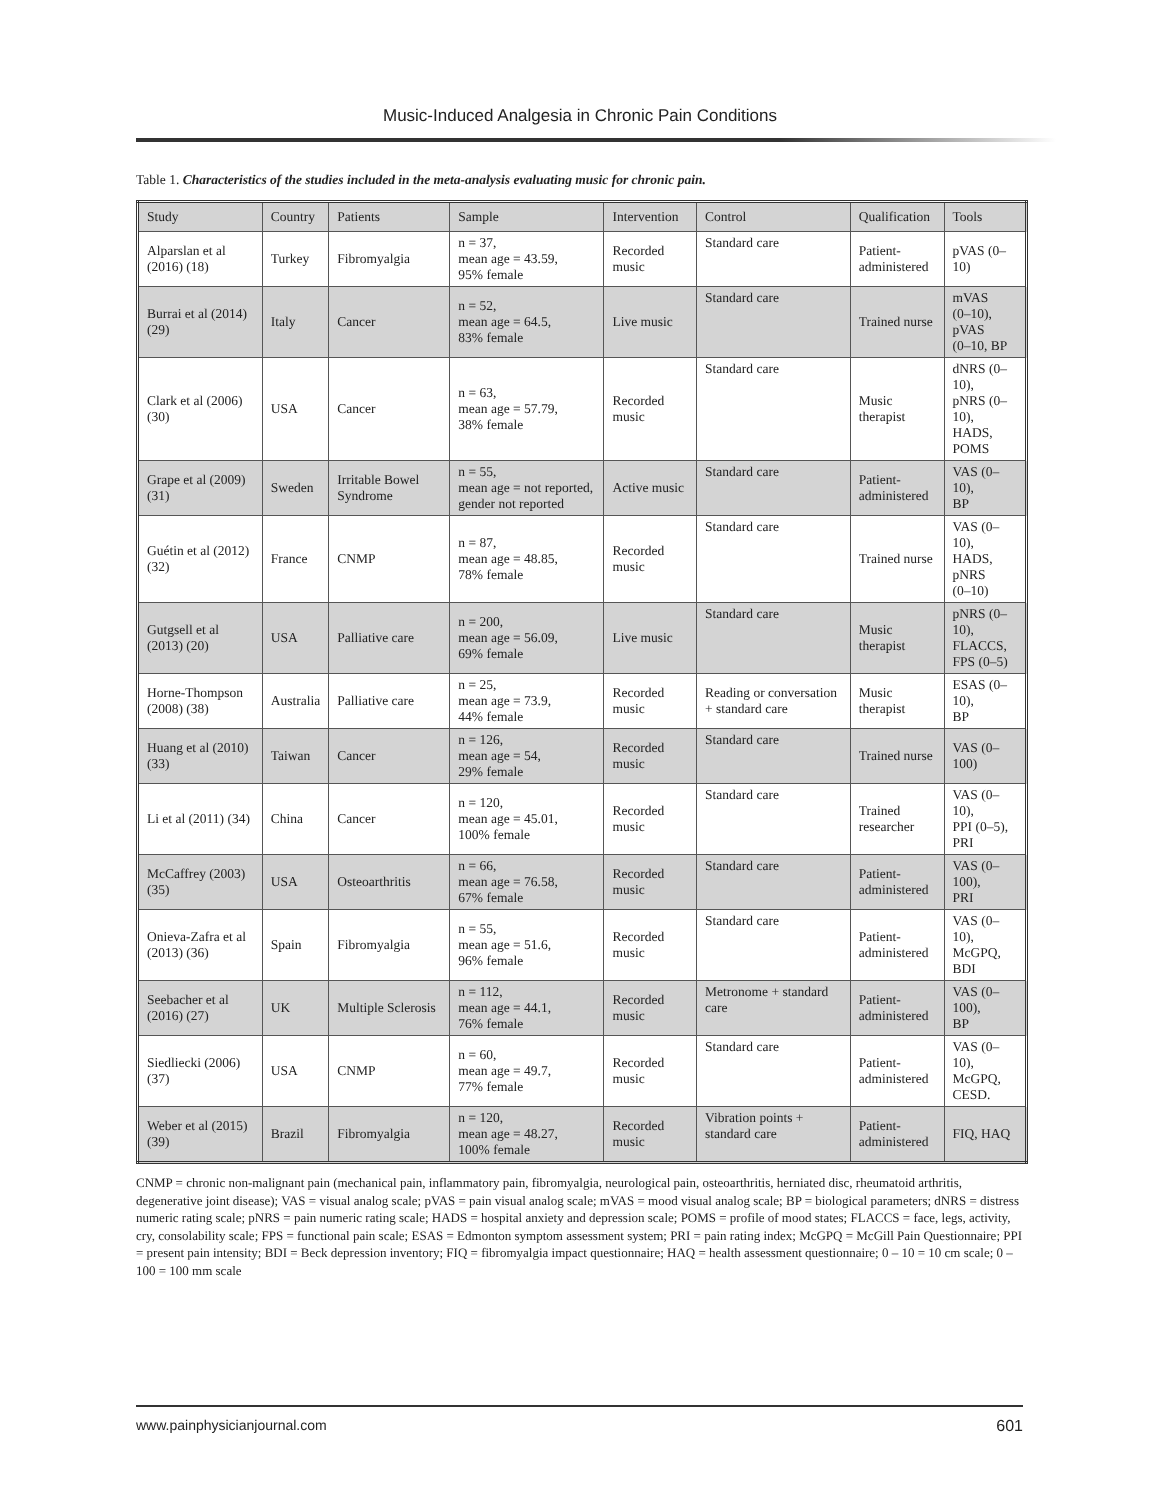Music-Induced Analgesia in Chronic Pain Conditions
Table 1. Characteristics of the studies included in the meta-analysis evaluating music for chronic pain.
| Study | Country | Patients | Sample | Intervention | Control | Qualification | Tools |
| --- | --- | --- | --- | --- | --- | --- | --- |
| Alparslan et al (2016) (18) | Turkey | Fibromyalgia | n = 37, mean age = 43.59, 95% female | Recorded music | Standard care | Patient- administered | pVAS (0–10) |
| Burrai et al (2014) (29) | Italy | Cancer | n = 52, mean age = 64.5, 83% female | Live music | Standard care | Trained nurse | mVAS (0–10), pVAS (0–10, BP |
| Clark et al (2006) (30) | USA | Cancer | n = 63, mean age = 57.79, 38% female | Recorded music | Standard care | Music therapist | dNRS (0–10), pNRS (0–10), HADS, POMS |
| Grape et al (2009) (31) | Sweden | Irritable Bowel Syndrome | n = 55, mean age = not reported, gender not reported | Active music | Standard care | Patient- administered | VAS (0–10), BP |
| Guétin et al (2012) (32) | France | CNMP | n = 87, mean age = 48.85, 78% female | Recorded music | Standard care | Trained nurse | VAS (0–10), HADS, pNRS (0–10) |
| Gutgsell et al (2013) (20) | USA | Palliative care | n = 200, mean age = 56.09, 69% female | Live music | Standard care | Music therapist | pNRS (0–10), FLACCS, FPS (0–5) |
| Horne-Thompson (2008) (38) | Australia | Palliative care | n = 25, mean age = 73.9, 44% female | Recorded music | Reading or conversation + standard care | Music therapist | ESAS (0–10), BP |
| Huang et al (2010) (33) | Taiwan | Cancer | n = 126, mean age = 54, 29% female | Recorded music | Standard care | Trained nurse | VAS (0–100) |
| Li et al (2011) (34) | China | Cancer | n = 120, mean age = 45.01, 100% female | Recorded music | Standard care | Trained researcher | VAS (0–10), PPI (0–5), PRI |
| McCaffrey (2003) (35) | USA | Osteoarthritis | n = 66, mean age = 76.58, 67% female | Recorded music | Standard care | Patient- administered | VAS (0–100), PRI |
| Onieva-Zafra et al (2013) (36) | Spain | Fibromyalgia | n = 55, mean age = 51.6, 96% female | Recorded music | Standard care | Patient- administered | VAS (0–10), McGPQ, BDI |
| Seebacher et al (2016) (27) | UK | Multiple Sclerosis | n = 112, mean age = 44.1, 76% female | Recorded music | Metronome + standard care | Patient- administered | VAS (0–100), BP |
| Siedliecki (2006) (37) | USA | CNMP | n = 60, mean age = 49.7, 77% female | Recorded music | Standard care | Patient- administered | VAS (0–10), McGPQ, CESD. |
| Weber et al (2015) (39) | Brazil | Fibromyalgia | n = 120, mean age = 48.27, 100% female | Recorded music | Vibration points + standard care | Patient- administered | FIQ, HAQ |
CNMP = chronic non-malignant pain (mechanical pain, inflammatory pain, fibromyalgia, neurological pain, osteoarthritis, herniated disc, rheumatoid arthritis, degenerative joint disease); VAS = visual analog scale; pVAS = pain visual analog scale; mVAS = mood visual analog scale; BP = biological parameters; dNRS = distress numeric rating scale; pNRS = pain numeric rating scale; HADS = hospital anxiety and depression scale; POMS = profile of mood states; FLACCS = face, legs, activity, cry, consolability scale; FPS = functional pain scale; ESAS = Edmonton symptom assessment system; PRI = pain rating index; McGPQ = McGill Pain Questionnaire; PPI = present pain intensity; BDI = Beck depression inventory; FIQ = fibromyalgia impact questionnaire; HAQ = health assessment questionnaire; 0 – 10 = 10 cm scale; 0 –100 = 100 mm scale
www.painphysicianjournal.com 601